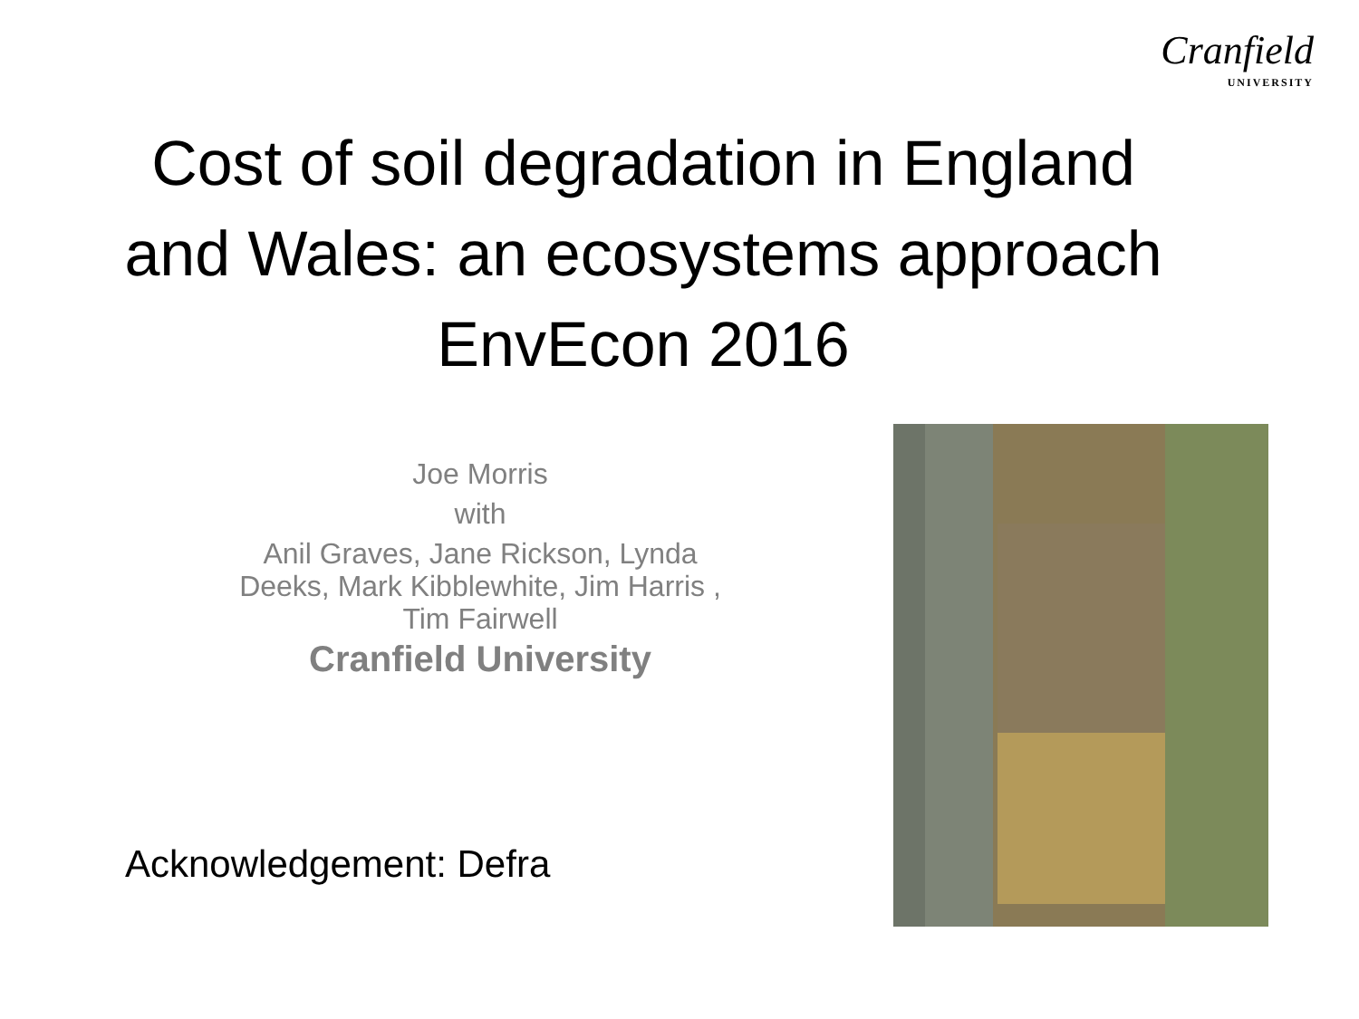Cranfield
UNIVERSITY
Cost of soil degradation in England
and Wales: an ecosystems approach
EnvEcon 2016
Joe Morris
with
Anil Graves, Jane Rickson, Lynda Deeks, Mark Kibblewhite, Jim Harris , Tim Fairwell
Cranfield University
Acknowledgement: Defra